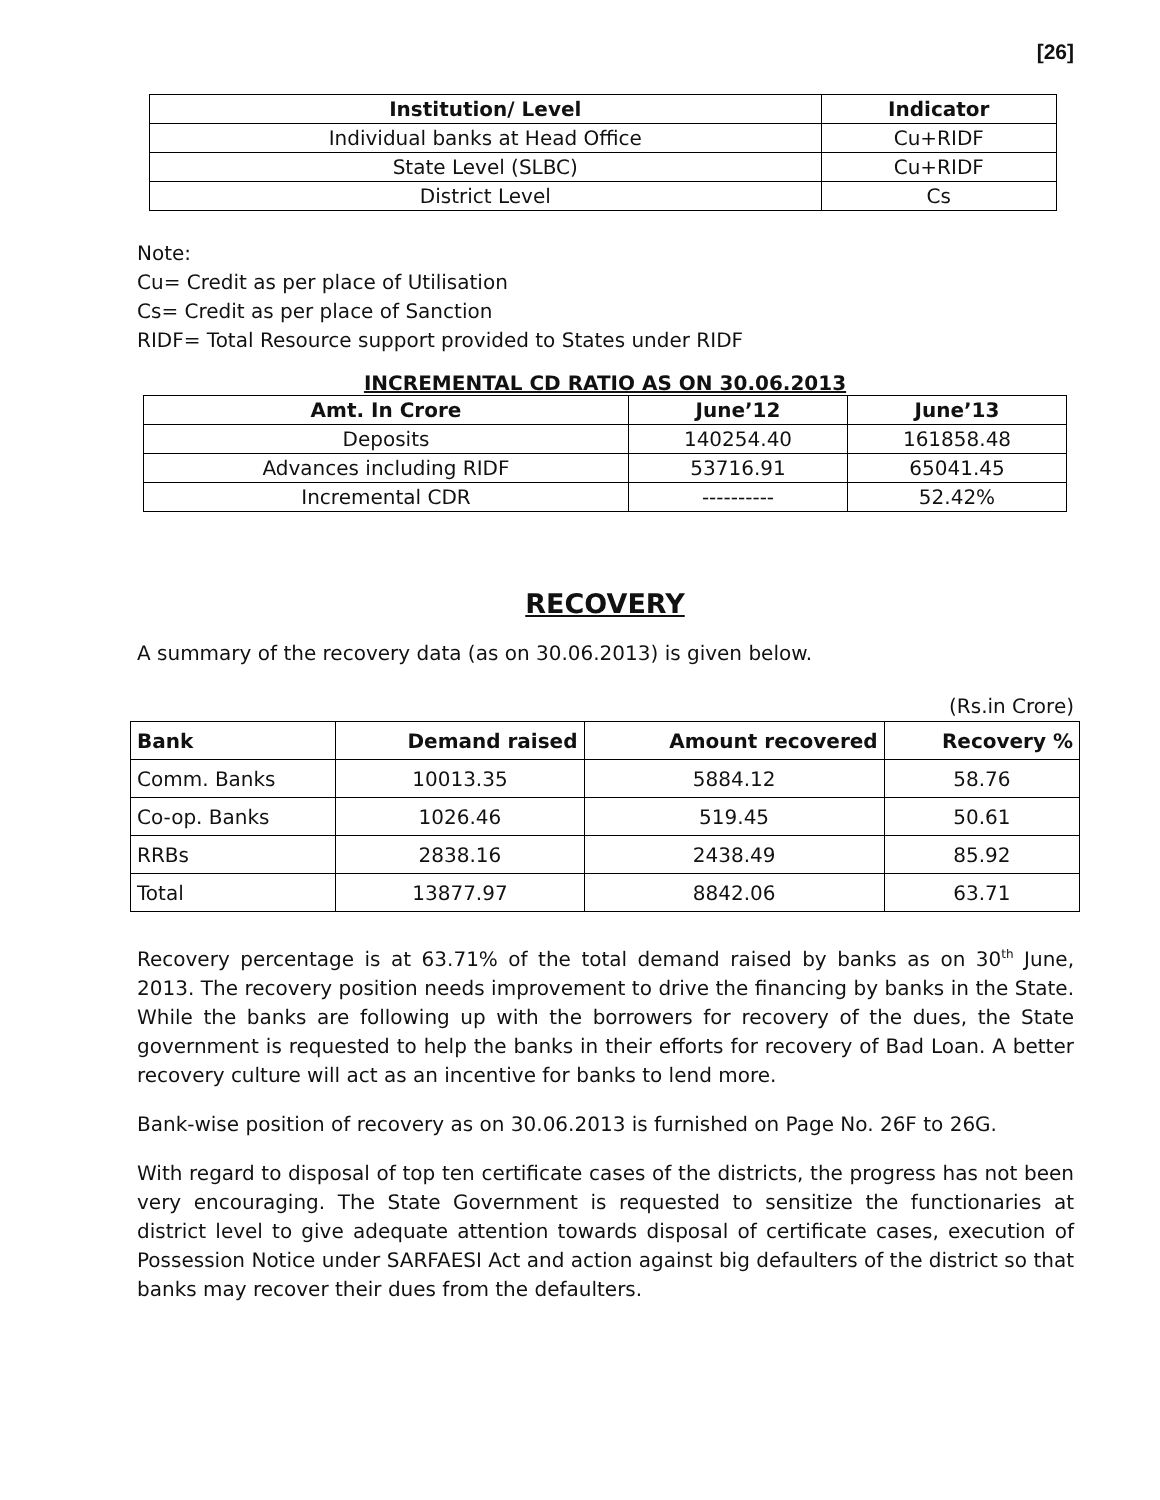[26]
| Institution/ Level | Indicator |
| --- | --- |
| Individual banks at Head Office | Cu+RIDF |
| State Level (SLBC) | Cu+RIDF |
| District Level | Cs |
Note:
Cu= Credit as per place of Utilisation
Cs= Credit as per place of Sanction
RIDF= Total Resource support provided to States under RIDF
INCREMENTAL CD RATIO AS ON 30.06.2013
| Amt. In Crore | June’12 | June’13 |
| --- | --- | --- |
| Deposits | 140254.40 | 161858.48 |
| Advances including RIDF | 53716.91 | 65041.45 |
| Incremental CDR | ---------- | 52.42% |
RECOVERY
A summary of the recovery data (as on 30.06.2013) is given below.
(Rs.in Crore)
| Bank | Demand raised | Amount recovered | Recovery % |
| --- | --- | --- | --- |
| Comm. Banks | 10013.35 | 5884.12 | 58.76 |
| Co-op. Banks | 1026.46 | 519.45 | 50.61 |
| RRBs | 2838.16 | 2438.49 | 85.92 |
| Total | 13877.97 | 8842.06 | 63.71 |
Recovery percentage is at 63.71% of the total demand raised by banks as on 30<sup>th</sup> June, 2013. The recovery position needs improvement to drive the financing by banks in the State. While the banks are following up with the borrowers for recovery of the dues, the State government is requested to help the banks in their efforts for recovery of Bad Loan. A better recovery culture will act as an incentive for banks to lend more.
Bank-wise position of recovery as on 30.06.2013 is furnished on Page No. 26F to 26G.
With regard to disposal of top ten certificate cases of the districts, the progress has not been very encouraging. The State Government is requested to sensitize the functionaries at district level to give adequate attention towards disposal of certificate cases, execution of Possession Notice under SARFAESI Act and action against big defaulters of the district so that banks may recover their dues from the defaulters.